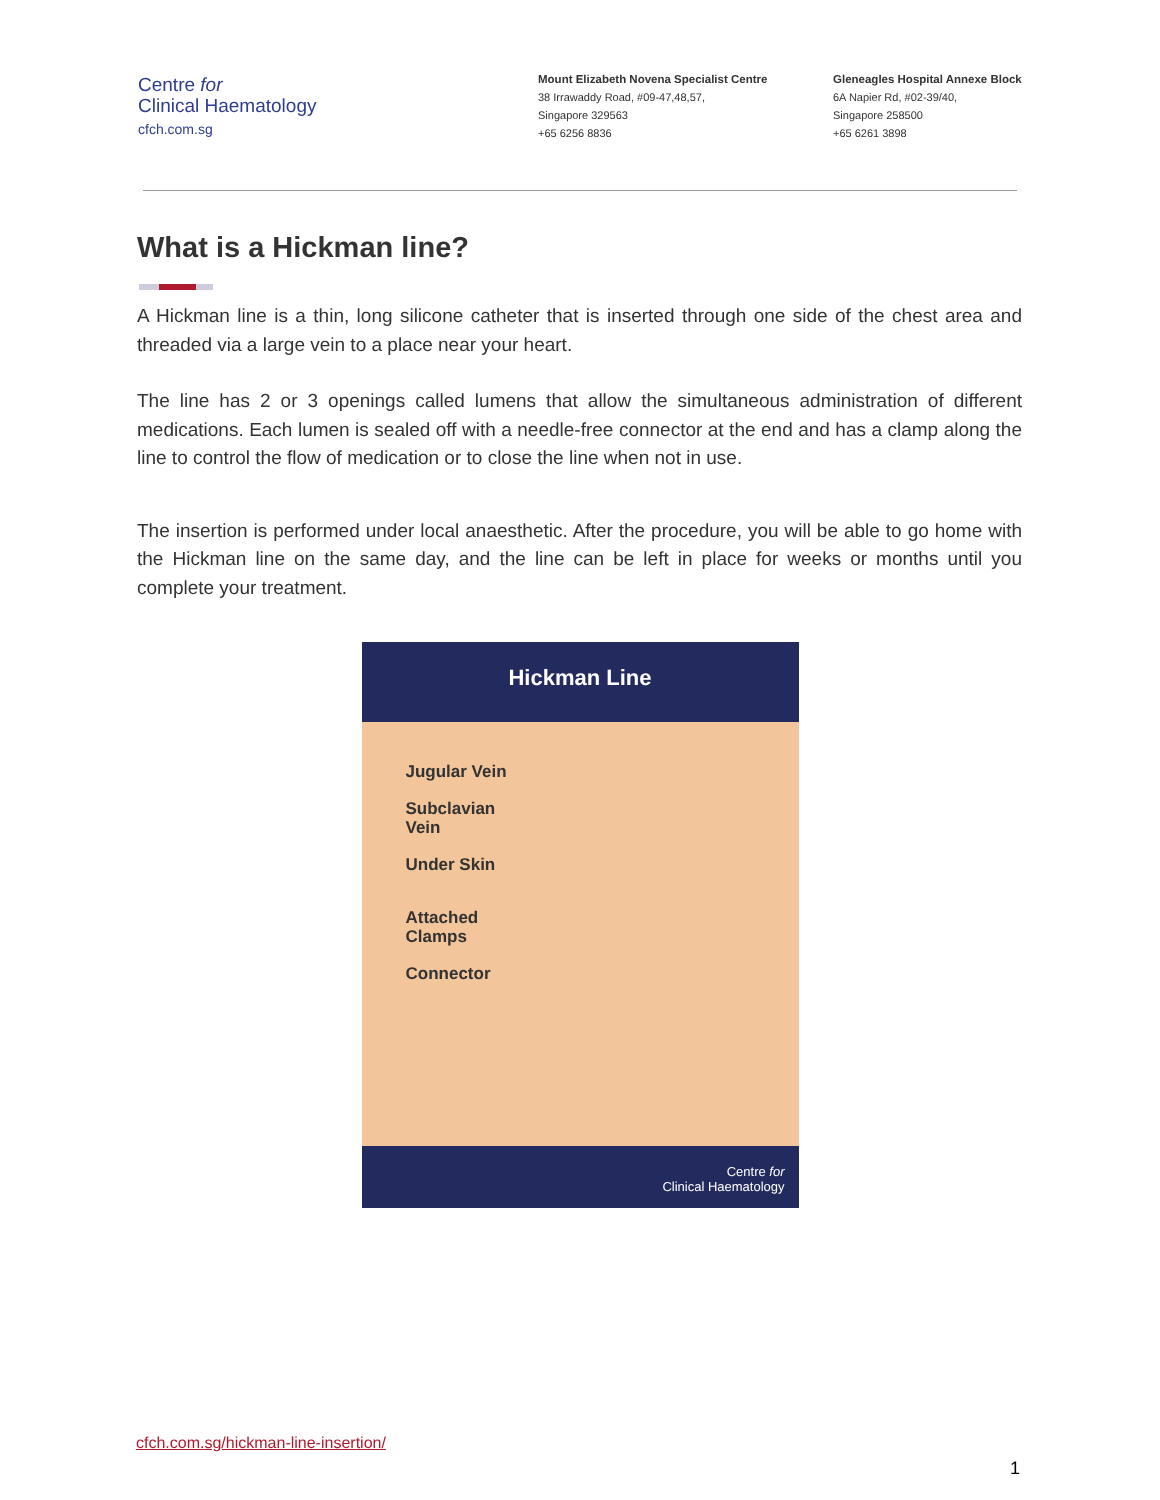Centre for
Clinical Haematology
cfch.com.sg
Mount Elizabeth Novena Specialist Centre
38 Irrawaddy Road, #09-47,48,57,
Singapore 329563
+65 6256 8836
Gleneagles Hospital Annexe Block
6A Napier Rd, #02-39/40,
Singapore 258500
+65 6261 3898
What is a Hickman line?
A Hickman line is a thin, long silicone catheter that is inserted through one side of the chest area and threaded via a large vein to a place near your heart.
The line has 2 or 3 openings called lumens that allow the simultaneous administration of different medications. Each lumen is sealed off with a needle-free connector at the end and has a clamp along the line to control the flow of medication or to close the line when not in use.
The insertion is performed under local anaesthetic. After the procedure, you will be able to go home with the Hickman line on the same day, and the line can be left in place for weeks or months until you complete your treatment.
Hickman Line
Jugular Vein
Subclavian
Vein
Under Skin
Attached
Clamps
Connector
Centre for
Clinical Haematology
cfch.com.sg/hickman-line-insertion/
1